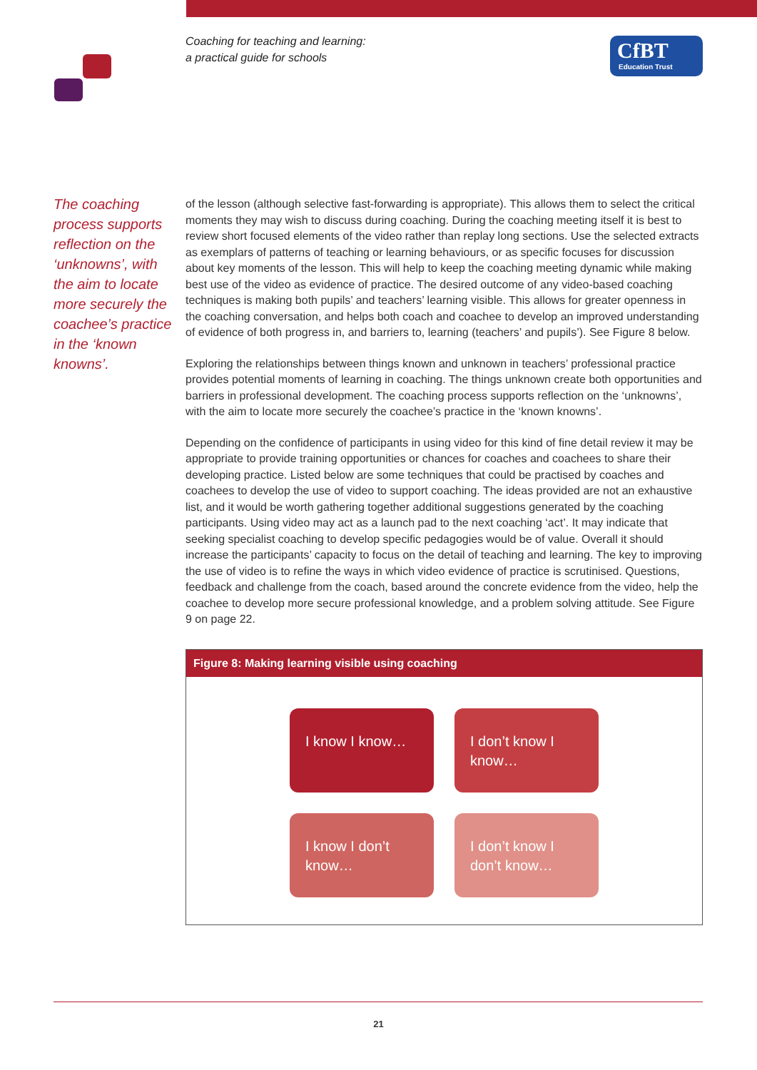Coaching for teaching and learning:
a practical guide for schools
CfBT
Education Trust
The coaching process supports reflection on the ‘unknowns’, with the aim to locate more securely the coachee’s practice in the ‘known knowns’.
of the lesson (although selective fast-forwarding is appropriate). This allows them to select the critical moments they may wish to discuss during coaching. During the coaching meeting itself it is best to review short focused elements of the video rather than replay long sections. Use the selected extracts as exemplars of patterns of teaching or learning behaviours, or as specific focuses for discussion about key moments of the lesson. This will help to keep the coaching meeting dynamic while making best use of the video as evidence of practice. The desired outcome of any video-based coaching techniques is making both pupils’ and teachers’ learning visible. This allows for greater openness in the coaching conversation, and helps both coach and coachee to develop an improved understanding of evidence of both progress in, and barriers to, learning (teachers’ and pupils’). See Figure 8 below.
Exploring the relationships between things known and unknown in teachers’ professional practice provides potential moments of learning in coaching. The things unknown create both opportunities and barriers in professional development. The coaching process supports reflection on the ‘unknowns’, with the aim to locate more securely the coachee’s practice in the ‘known knowns’.
Depending on the confidence of participants in using video for this kind of fine detail review it may be appropriate to provide training opportunities or chances for coaches and coachees to share their developing practice. Listed below are some techniques that could be practised by coaches and coachees to develop the use of video to support coaching. The ideas provided are not an exhaustive list, and it would be worth gathering together additional suggestions generated by the coaching participants. Using video may act as a launch pad to the next coaching ‘act’. It may indicate that seeking specialist coaching to develop specific pedagogies would be of value. Overall it should increase the participants’ capacity to focus on the detail of teaching and learning. The key to improving the use of video is to refine the ways in which video evidence of practice is scrutinised. Questions, feedback and challenge from the coach, based around the concrete evidence from the video, help the coachee to develop more secure professional knowledge, and a problem solving attitude. See Figure 9 on page 22.
Figure 8: Making learning visible using coaching
I know I know…
I don’t know I know…
I know I don’t know…
I don’t know I don’t know…
21